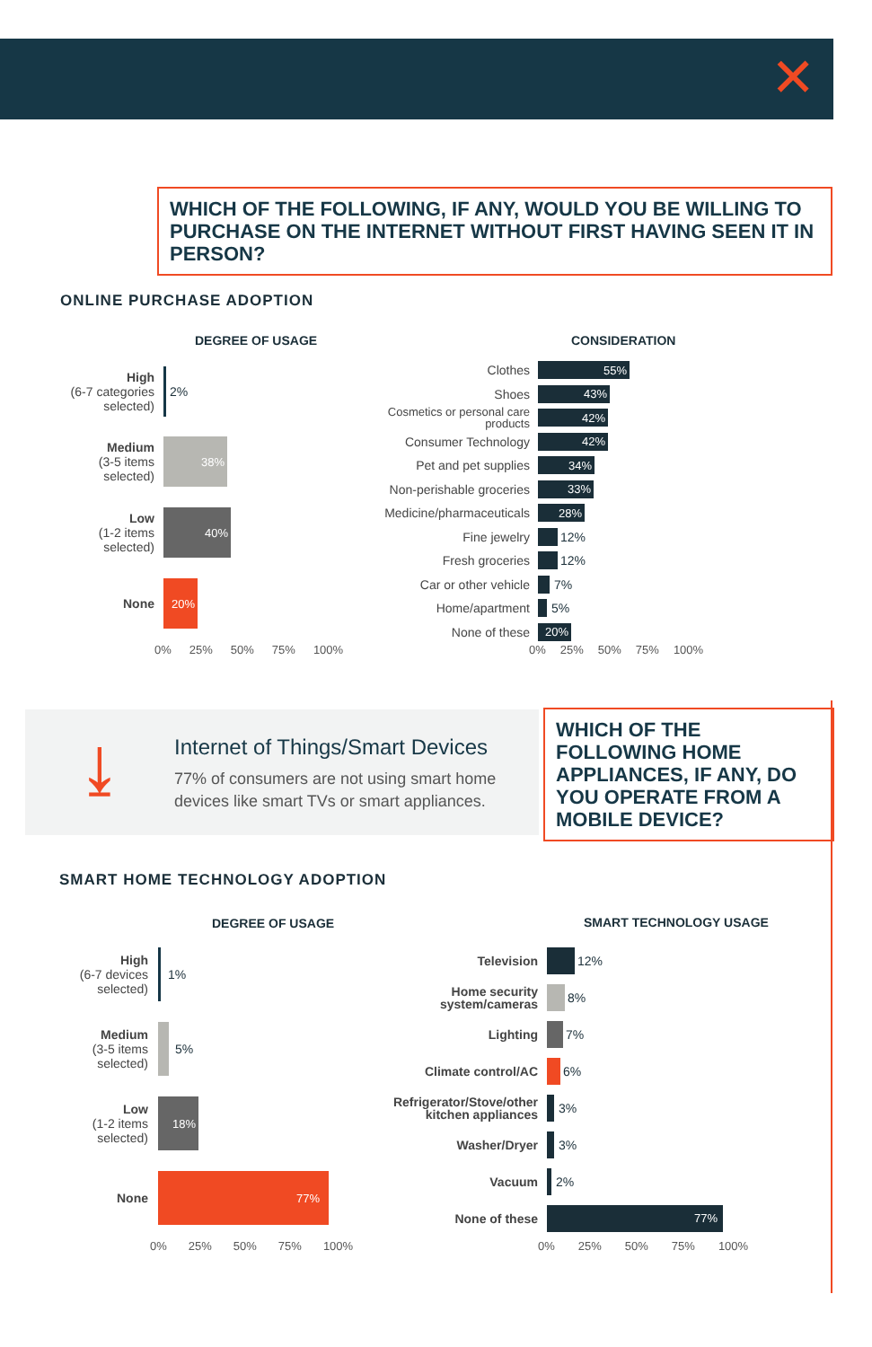✕
WHICH OF THE FOLLOWING, IF ANY, WOULD YOU BE WILLING TO PURCHASE ON THE INTERNET WITHOUT FIRST HAVING SEEN IT IN PERSON?
ONLINE PURCHASE ADOPTION
DEGREE OF USAGE CONSIDERATION
High
(6-7 categories selected)
2%
Medium
(3-5 items selected)
38%
Low
(1-2 items selected)
40%
None
20%
0% 25% 50% 75% 100%
Clothes
55%
Shoes
43%
Cosmetics or personal care products
42%
Consumer Technology
42%
Pet and pet supplies
34%
Non-perishable groceries
33%
Medicine/pharmaceuticals
28%
Fine jewelry
12%
Fresh groceries
12%
Car or other vehicle
7%
Home/apartment
5%
None of these
20%
0% 25% 50% 75% 100%
⤓
Internet of Things/Smart Devices
77% of consumers are not using smart home devices like smart TVs or smart appliances.
WHICH OF THE FOLLOWING HOME APPLIANCES, IF ANY, DO YOU OPERATE FROM A MOBILE DEVICE?
SMART HOME TECHNOLOGY ADOPTION
DEGREE OF USAGE SMART TECHNOLOGY USAGE
High
(6-7 devices selected)
1%
Medium
(3-5 items selected)
5%
Low
(1-2 items selected)
18%
None
77%
0% 25% 50% 75% 100%
Television
12%
Home security system/cameras
8%
Lighting
7%
Climate control/AC
6%
Refrigerator/Stove/other kitchen appliances
3%
Washer/Dryer
3%
Vacuum
2%
None of these
77%
0% 25% 50% 75% 100%